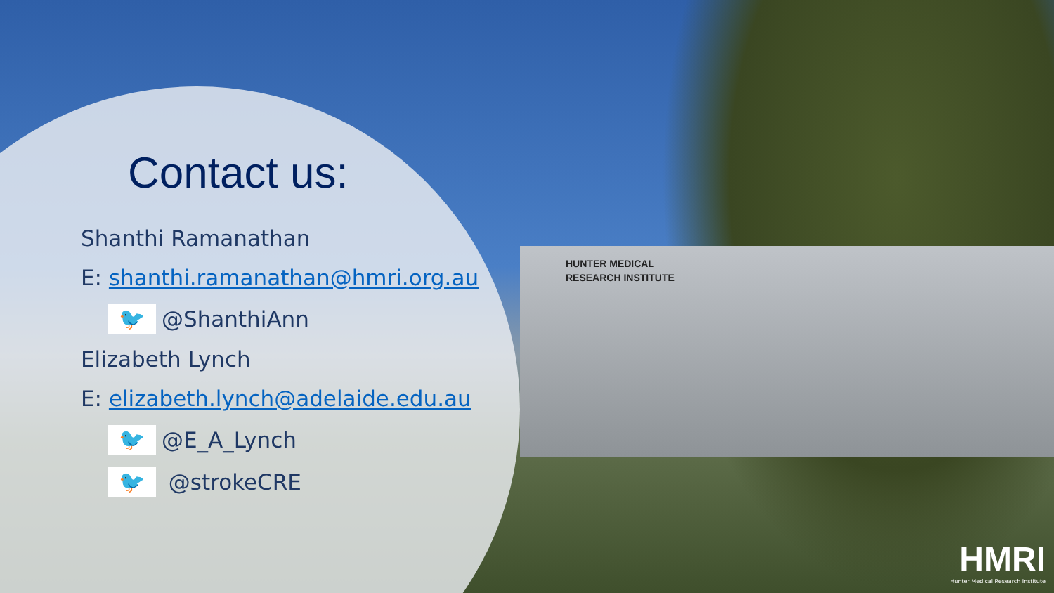HUNTER MEDICAL
RESEARCH INSTITUTE
Contact us:
Shanthi Ramanathan
E: shanthi.ramanathan@hmri.org.au
🐦
@ShanthiAnn
Elizabeth Lynch
E: elizabeth.lynch@adelaide.edu.au
🐦
@E_A_Lynch
🐦
@strokeCRE
HMRI
Hunter Medical Research Institute